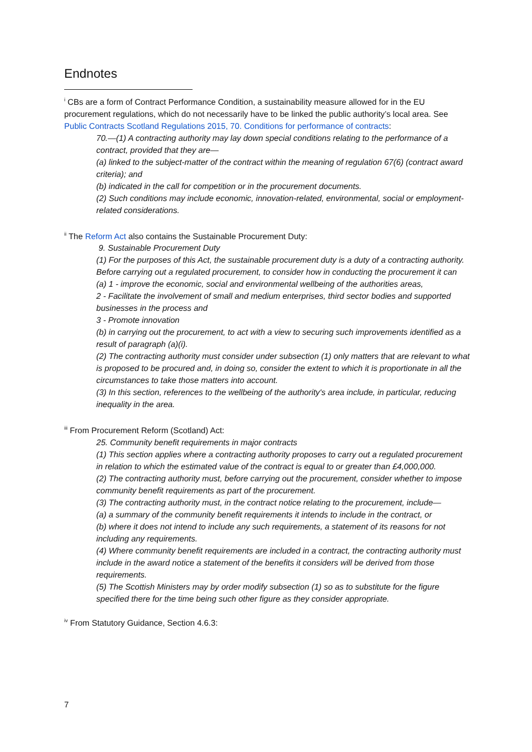Endnotes
<sup>i</sup> CBs are a form of Contract Performance Condition, a sustainability measure allowed for in the EU procurement regulations, which do not necessarily have to be linked the public authority’s local area. See Public Contracts Scotland Regulations 2015, 70. Conditions for performance of contracts:
70.—(1) A contracting authority may lay down special conditions relating to the performance of a contract, provided that they are—
(a) linked to the subject-matter of the contract within the meaning of regulation 67(6) (contract award criteria); and
(b) indicated in the call for competition or in the procurement documents.
(2) Such conditions may include economic, innovation-related, environmental, social or employment-related considerations.
<sup>ii</sup> The Reform Act also contains the Sustainable Procurement Duty:
9. Sustainable Procurement Duty
(1) For the purposes of this Act, the sustainable procurement duty is a duty of a contracting authority. Before carrying out a regulated procurement, to consider how in conducting the procurement it can
(a) 1 - improve the economic, social and environmental wellbeing of the authorities areas,
2 - Facilitate the involvement of small and medium enterprises, third sector bodies and supported businesses in the process and
3 - Promote innovation
(b) in carrying out the procurement, to act with a view to securing such improvements identified as a result of paragraph (a)(i).
(2) The contracting authority must consider under subsection (1) only matters that are relevant to what is proposed to be procured and, in doing so, consider the extent to which it is proportionate in all the circumstances to take those matters into account.
(3) In this section, references to the wellbeing of the authority's area include, in particular, reducing inequality in the area.
<sup>iii</sup> From Procurement Reform (Scotland) Act:
25. Community benefit requirements in major contracts
(1) This section applies where a contracting authority proposes to carry out a regulated procurement in relation to which the estimated value of the contract is equal to or greater than £4,000,000.
(2) The contracting authority must, before carrying out the procurement, consider whether to impose community benefit requirements as part of the procurement.
(3) The contracting authority must, in the contract notice relating to the procurement, include—
(a) a summary of the community benefit requirements it intends to include in the contract, or
(b) where it does not intend to include any such requirements, a statement of its reasons for not including any requirements.
(4) Where community benefit requirements are included in a contract, the contracting authority must include in the award notice a statement of the benefits it considers will be derived from those requirements.
(5) The Scottish Ministers may by order modify subsection (1) so as to substitute for the figure specified there for the time being such other figure as they consider appropriate.
<sup>iv</sup> From Statutory Guidance, Section 4.6.3:
7